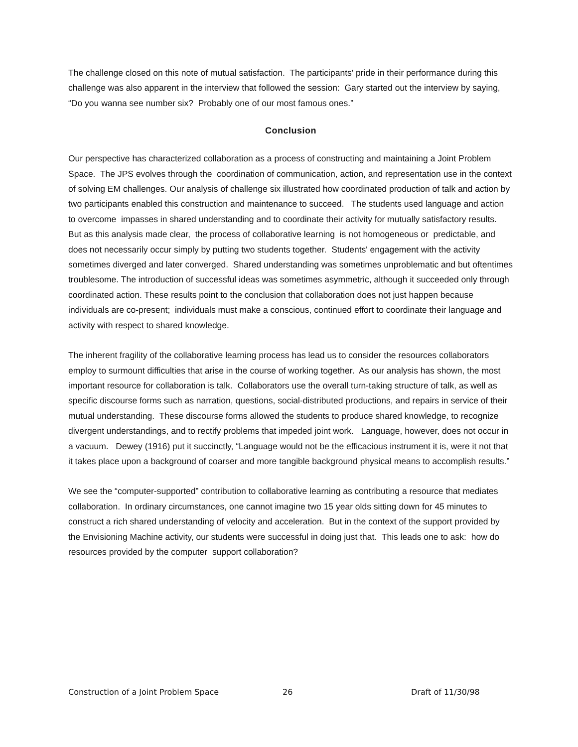The challenge closed on this note of mutual satisfaction. The participants' pride in their performance during this challenge was also apparent in the interview that followed the session: Gary started out the interview by saying, “Do you wanna see number six? Probably one of our most famous ones.”
Conclusion
Our perspective has characterized collaboration as a process of constructing and maintaining a Joint Problem Space. The JPS evolves through the coordination of communication, action, and representation use in the context of solving EM challenges. Our analysis of challenge six illustrated how coordinated production of talk and action by two participants enabled this construction and maintenance to succeed. The students used language and action to overcome impasses in shared understanding and to coordinate their activity for mutually satisfactory results. But as this analysis made clear, the process of collaborative learning is not homogeneous or predictable, and does not necessarily occur simply by putting two students together. Students' engagement with the activity sometimes diverged and later converged. Shared understanding was sometimes unproblematic and but oftentimes troublesome. The introduction of successful ideas was sometimes asymmetric, although it succeeded only through coordinated action. These results point to the conclusion that collaboration does not just happen because individuals are co-present; individuals must make a conscious, continued effort to coordinate their language and activity with respect to shared knowledge.
The inherent fragility of the collaborative learning process has lead us to consider the resources collaborators employ to surmount difficulties that arise in the course of working together. As our analysis has shown, the most important resource for collaboration is talk. Collaborators use the overall turn-taking structure of talk, as well as specific discourse forms such as narration, questions, social-distributed productions, and repairs in service of their mutual understanding. These discourse forms allowed the students to produce shared knowledge, to recognize divergent understandings, and to rectify problems that impeded joint work. Language, however, does not occur in a vacuum. Dewey (1916) put it succinctly, “Language would not be the efficacious instrument it is, were it not that it takes place upon a background of coarser and more tangible background physical means to accomplish results.”
We see the “computer-supported” contribution to collaborative learning as contributing a resource that mediates collaboration. In ordinary circumstances, one cannot imagine two 15 year olds sitting down for 45 minutes to construct a rich shared understanding of velocity and acceleration. But in the context of the support provided by the Envisioning Machine activity, our students were successful in doing just that. This leads one to ask: how do resources provided by the computer support collaboration?
Construction of a Joint Problem Space 26 Draft of 11/30/98